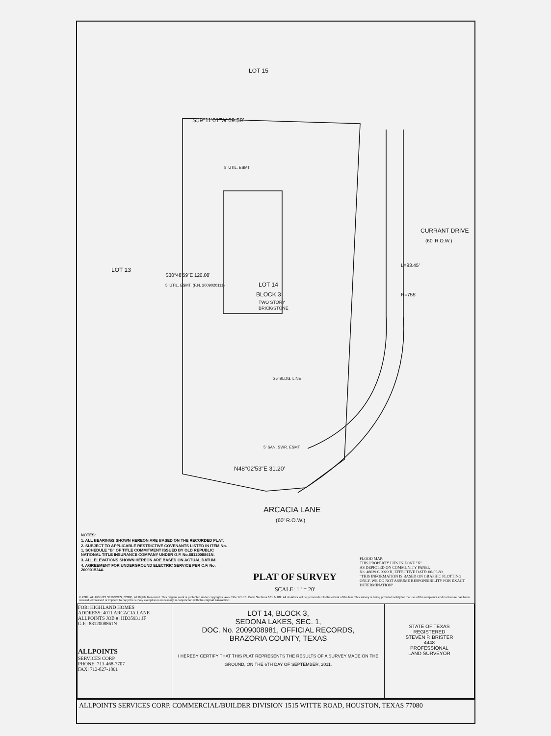LOT 15
S59°11'01"W 69.59'
LOT 13
LOT 14
BLOCK 3
TWO STORY
BRICK/STONE
8' UTIL. ESMT.
25' BLDG. LINE
5' SAN. SWR. ESMT.
N48°02'53"E 31.20'
L=93.45'
R=755'
CURRANT DRIVE
(60' R.O.W.)
S30°48'59"E 120.08'
5' UTIL. ESMT. (F.N. 2009020111)
ARCACIA LANE
(60' R.O.W.)
NOTES:
1. ALL BEARINGS SHOWN HEREON ARE BASED ON THE RECORDED PLAT.
2. SUBJECT TO APPLICABLE RESTRICTIVE COVENANTS LISTED IN ITEM No. 1, SCHEDULE "B" OF TITLE COMMITMENT ISSUED BY OLD REPUBLIC NATIONAL TITLE INSURANCE COMPANY UNDER G.F. No.8812008861N.
3. ALL ELEVATIONS SHOWN HEREON ARE BASED ON ACTUAL DATUM.
4. AGREEMENT FOR UNDERGROUND ELECTRIC SERVICE PER C.F. No. 2009015244.
PLAT OF SURVEY
SCALE: 1" = 20'
FLOOD MAP:
THIS PROPERTY LIES IN ZONE "X"
AS DEPICTED ON COMMUNITY PANEL
No. 48039 C 0020 H, EFFECTIVE DATE: 06-05-89
"THIS INFORMATION IS BASED ON GRAPHIC PLOTTING ONLY. WE DO NOT ASSUME RESPONSIBILITY FOR EXACT DETERMINATION"
© 2009, ALLPOINTS SERVICES, CORP., All Rights Reserved. This original work is protected under copyrights laws, Title 17 U.S. Code Sections 101 & 102. All violators will be prosecuted to the extent of the law. This survey is being provided solely for the use of the recipients and no license has been created, expressed or implied, to copy the survey except as is necessary in conjunction with the original transaction.
| FOR: HIGHLAND HOMES ADDRESS: 4011 ARCACIA LANE ALLPOINTS JOB #: HD35931 JF G.F.: 8812008861N ALLPOINTS SERVICES CORP PHONE: 713-468-7707 FAX: 713-827-1861 | LOT 14, BLOCK 3, SEDONA LAKES, SEC. 1, DOC. No. 2009008981, OFFICIAL RECORDS, BRAZORIA COUNTY, TEXAS I HEREBY CERTIFY THAT THIS PLAT REPRESENTS THE RESULTS OF A SURVEY MADE ON THE GROUND, ON THE 6TH DAY OF SEPTEMBER, 2011. | STATE OF TEXAS REGISTERED STEVEN P. BRISTER 4448 PROFESSIONAL LAND SURVEYOR |
ALLPOINTS SERVICES CORP. COMMERCIAL/BUILDER DIVISION 1515 WITTE ROAD, HOUSTON, TEXAS 77080